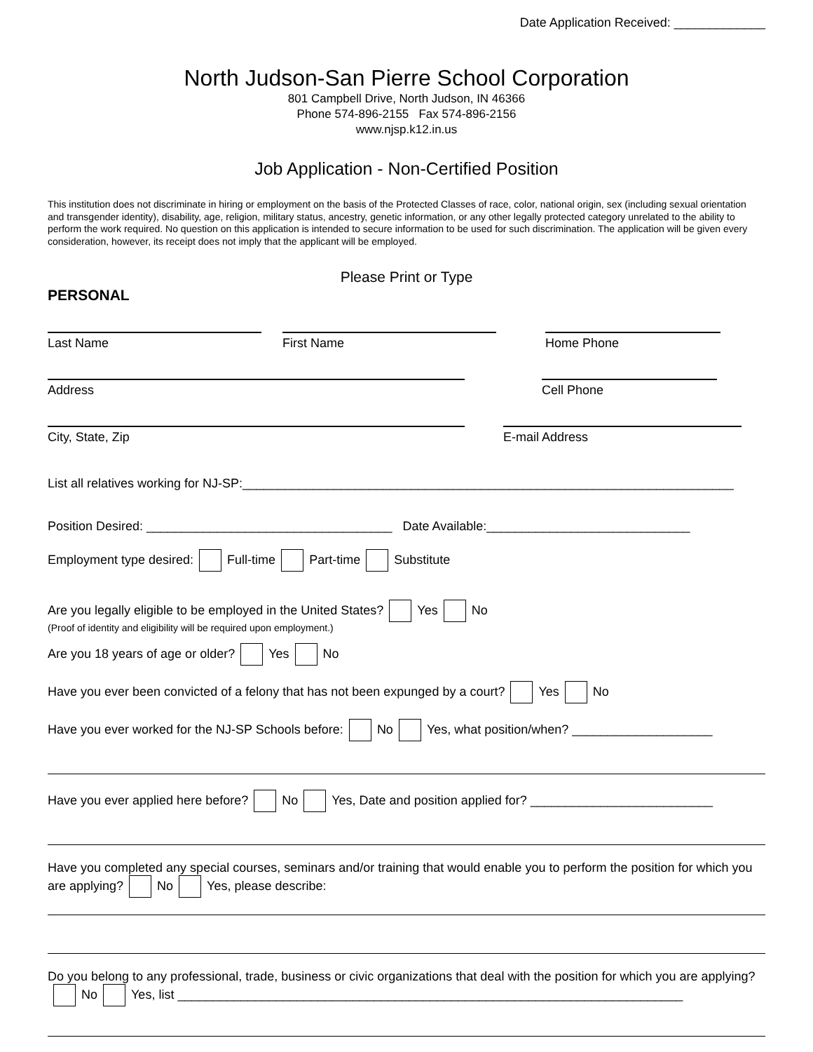Date Application Received: _____________
North Judson-San Pierre School Corporation
801 Campbell Drive, North Judson, IN 46366
Phone 574-896-2155 Fax 574-896-2156
www.njsp.k12.in.us
Job Application - Non-Certified Position
This institution does not discriminate in hiring or employment on the basis of the Protected Classes of race, color, national origin, sex (including sexual orientation and transgender identity), disability, age, religion, military status, ancestry, genetic information, or any other legally protected category unrelated to the ability to perform the work required. No question on this application is intended to secure information to be used for such discrimination. The application will be given every consideration, however, its receipt does not imply that the applicant will be employed.
Please Print or Type
PERSONAL
Last Name First Name Home Phone
Address Cell Phone
City, State, Zip E-mail Address
List all relatives working for NJ-SP:______________________________________________________________________
Position Desired: ___________________________________ Date Available:_____________________________
Employment type desired: Full-time Part-time Substitute
Are you legally eligible to be employed in the United States? Yes No
(Proof of identity and eligibility will be required upon employment.)
Are you 18 years of age or older? Yes No
Have you ever been convicted of a felony that has not been expunged by a court? Yes No
Have you ever worked for the NJ-SP Schools before: No Yes, what position/when? ____________________
Have you ever applied here before? No Yes, Date and position applied for? __________________________
Have you completed any special courses, seminars and/or training that would enable you to perform the position for which you are applying? No Yes, please describe:
Do you belong to any professional, trade, business or civic organizations that deal with the position for which you are applying? No Yes, list ________________________________________________________________________